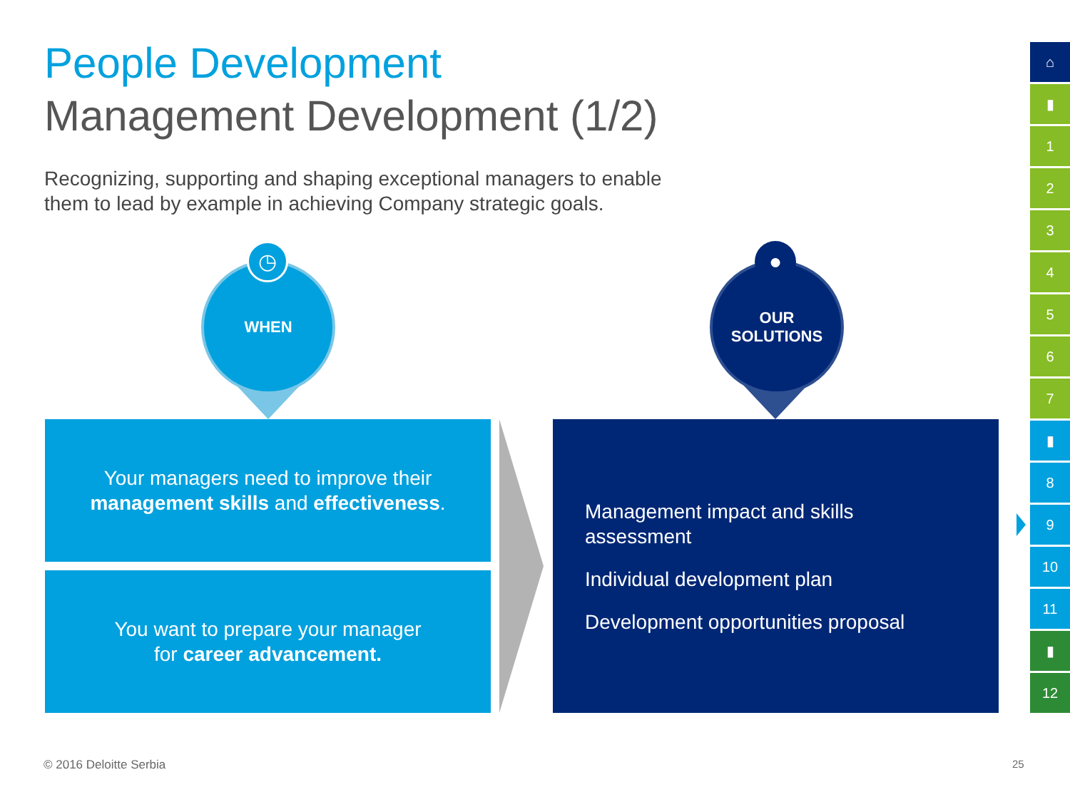People Development
Management Development (1/2)
Recognizing, supporting and shaping exceptional managers to enable
them to lead by example in achieving Company strategic goals.
WHEN
◷
OUR
SOLUTIONS
●
Your managers need to improve their
management skills and effectiveness.
You want to prepare your manager
for career advancement.
Management impact and skills
assessment
Individual development plan
Development opportunities proposal
⌂
▮
1
2
3
4
5
6
7
▮
8
9
10
11
▮
12
© 2016 Deloitte Serbia 25